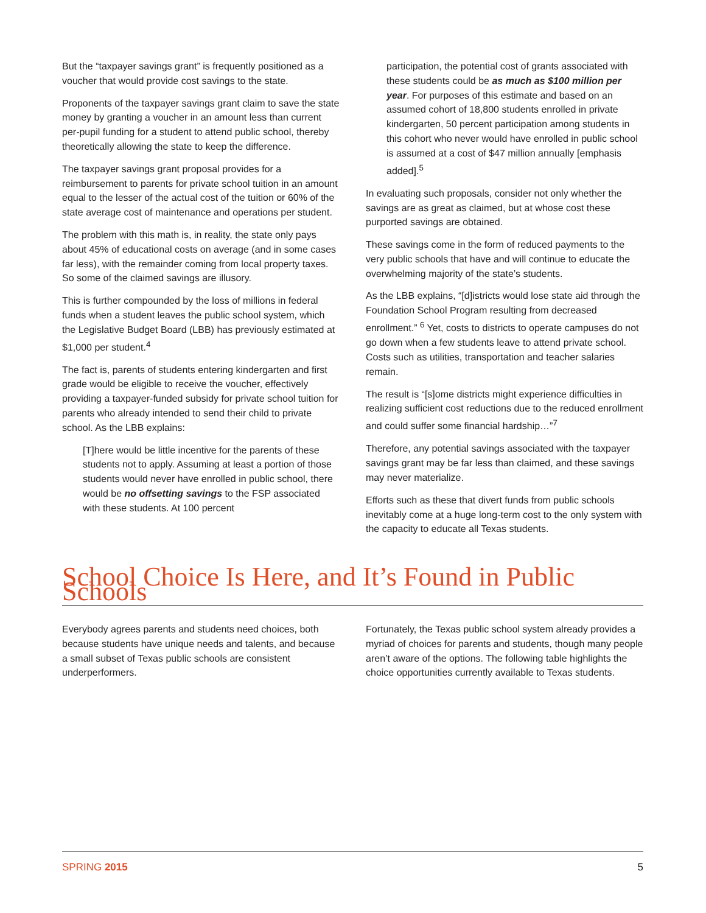But the “taxpayer savings grant” is frequently positioned as a voucher that would provide cost savings to the state.
Proponents of the taxpayer savings grant claim to save the state money by granting a voucher in an amount less than current per-pupil funding for a student to attend public school, thereby theoretically allowing the state to keep the difference.
The taxpayer savings grant proposal provides for a reimbursement to parents for private school tuition in an amount equal to the lesser of the actual cost of the tuition or 60% of the state average cost of maintenance and operations per student.
The problem with this math is, in reality, the state only pays about 45% of educational costs on average (and in some cases far less), with the remainder coming from local property taxes. So some of the claimed savings are illusory.
This is further compounded by the loss of millions in federal funds when a student leaves the public school system, which the Legislative Budget Board (LBB) has previously estimated at $1,000 per student.<sup>4</sup>
The fact is, parents of students entering kindergarten and first grade would be eligible to receive the voucher, effectively providing a taxpayer-funded subsidy for private school tuition for parents who already intended to send their child to private school. As the LBB explains:
[T]here would be little incentive for the parents of these students not to apply. Assuming at least a portion of those students would never have enrolled in public school, there would be no offsetting savings to the FSP associated with these students. At 100 percent
participation, the potential cost of grants associated with these students could be as much as $100 million per year. For purposes of this estimate and based on an assumed cohort of 18,800 students enrolled in private kindergarten, 50 percent participation among students in this cohort who never would have enrolled in public school is assumed at a cost of $47 million annually [emphasis added].<sup>5</sup>
In evaluating such proposals, consider not only whether the savings are as great as claimed, but at whose cost these purported savings are obtained.
These savings come in the form of reduced payments to the very public schools that have and will continue to educate the overwhelming majority of the state’s students.
As the LBB explains, “[d]istricts would lose state aid through the Foundation School Program resulting from decreased enrollment.” <sup>6</sup> Yet, costs to districts to operate campuses do not go down when a few students leave to attend private school. Costs such as utilities, transportation and teacher salaries remain.
The result is “[s]ome districts might experience difficulties in realizing sufficient cost reductions due to the reduced enrollment and could suffer some financial hardship…”<sup>7</sup>
Therefore, any potential savings associated with the taxpayer savings grant may be far less than claimed, and these savings may never materialize.
Efforts such as these that divert funds from public schools inevitably come at a huge long-term cost to the only system with the capacity to educate all Texas students.
School Choice Is Here, and It’s Found in Public Schools
Everybody agrees parents and students need choices, both because students have unique needs and talents, and because a small subset of Texas public schools are consistent underperformers.
Fortunately, the Texas public school system already provides a myriad of choices for parents and students, though many people aren’t aware of the options. The following table highlights the choice opportunities currently available to Texas students.
SPRING 2015 5